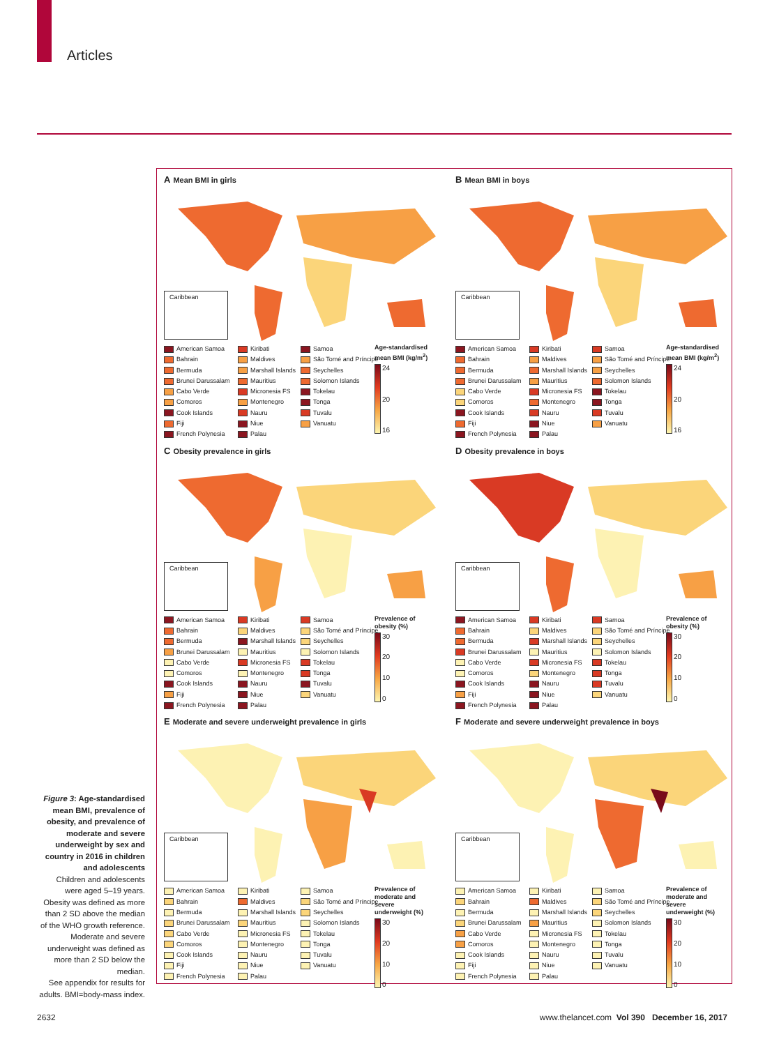Articles
A Mean BMI in girls
Caribbean
American Samoa
Bahrain
Bermuda
Brunei Darussalam
Cabo Verde
Comoros
Cook Islands
Fiji
French Polynesia
Kiribati
Maldives
Marshall Islands
Mauritius
Micronesia FS
Montenegro
Nauru
Niue
Palau
Samoa
São Tomé and Príncipe
Seychelles
Solomon Islands
Tokelau
Tonga
Tuvalu
Vanuatu
Age-standardised mean BMI (kg/m<sup>2</sup>)
24
20
16
B Mean BMI in boys
Caribbean
American Samoa
Bahrain
Bermuda
Brunei Darussalam
Cabo Verde
Comoros
Cook Islands
Fiji
French Polynesia
Kiribati
Maldives
Marshall Islands
Mauritius
Micronesia FS
Montenegro
Nauru
Niue
Palau
Samoa
São Tomé and Príncipe
Seychelles
Solomon Islands
Tokelau
Tonga
Tuvalu
Vanuatu
Age-standardised mean BMI (kg/m<sup>2</sup>)
24
20
16
C Obesity prevalence in girls
Caribbean
American Samoa
Bahrain
Bermuda
Brunei Darussalam
Cabo Verde
Comoros
Cook Islands
Fiji
French Polynesia
Kiribati
Maldives
Marshall Islands
Mauritius
Micronesia FS
Montenegro
Nauru
Niue
Palau
Samoa
São Tomé and Príncipe
Seychelles
Solomon Islands
Tokelau
Tonga
Tuvalu
Vanuatu
Prevalence of obesity (%)
30
20
10
0
D Obesity prevalence in boys
Caribbean
American Samoa
Bahrain
Bermuda
Brunei Darussalam
Cabo Verde
Comoros
Cook Islands
Fiji
French Polynesia
Kiribati
Maldives
Marshall Islands
Mauritius
Micronesia FS
Montenegro
Nauru
Niue
Palau
Samoa
São Tomé and Príncipe
Seychelles
Solomon Islands
Tokelau
Tonga
Tuvalu
Vanuatu
Prevalence of obesity (%)
30
20
10
0
E Moderate and severe underweight prevalence in girls
Caribbean
American Samoa
Bahrain
Bermuda
Brunei Darussalam
Cabo Verde
Comoros
Cook Islands
Fiji
French Polynesia
Kiribati
Maldives
Marshall Islands
Mauritius
Micronesia FS
Montenegro
Nauru
Niue
Palau
Samoa
São Tomé and Príncipe
Seychelles
Solomon Islands
Tokelau
Tonga
Tuvalu
Vanuatu
Prevalence of moderate and severe underweight (%)
30
20
10
0
F Moderate and severe underweight prevalence in boys
Caribbean
American Samoa
Bahrain
Bermuda
Brunei Darussalam
Cabo Verde
Comoros
Cook Islands
Fiji
French Polynesia
Kiribati
Maldives
Marshall Islands
Mauritius
Micronesia FS
Montenegro
Nauru
Niue
Palau
Samoa
São Tomé and Príncipe
Seychelles
Solomon Islands
Tokelau
Tonga
Tuvalu
Vanuatu
Prevalence of moderate and severe underweight (%)
30
20
10
0
Figure 3: Age-standardised mean BMI, prevalence of obesity, and prevalence of moderate and severe underweight by sex and country in 2016 in children and adolescents
Children and adolescents were aged 5–19 years. Obesity was defined as more than 2 SD above the median of the WHO growth reference. Moderate and severe underweight was defined as more than 2 SD below the median.
See appendix for results for adults. BMI=body-mass index.
2632
www.thelancet.com Vol 390 December 16, 2017